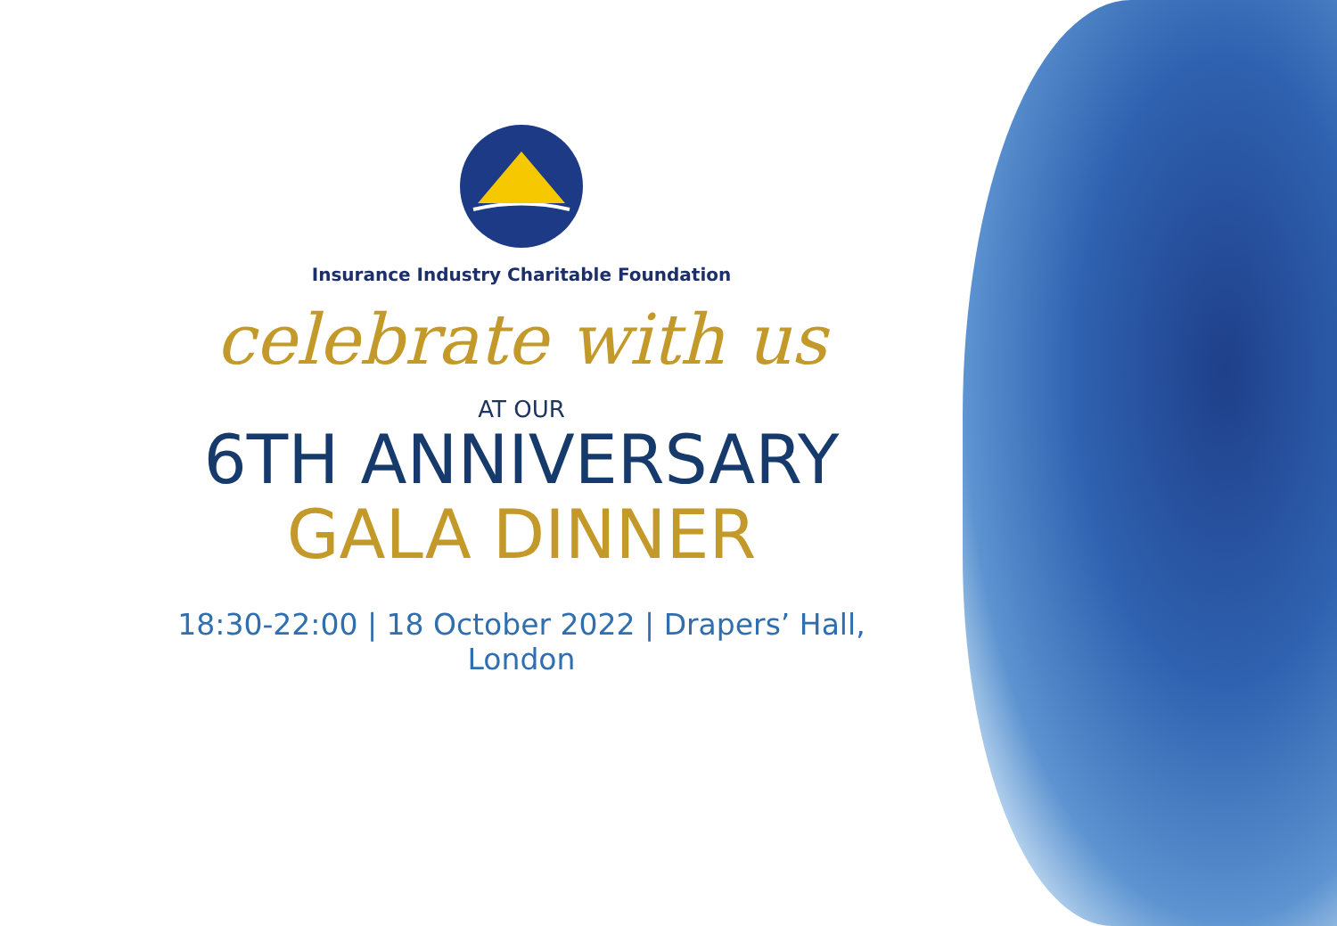Insurance Industry Charitable Foundation
celebrate with us
AT OUR
6TH ANNIVERSARY
GALA DINNER
18:30-22:00 | 18 October 2022 | Drapers’ Hall, London